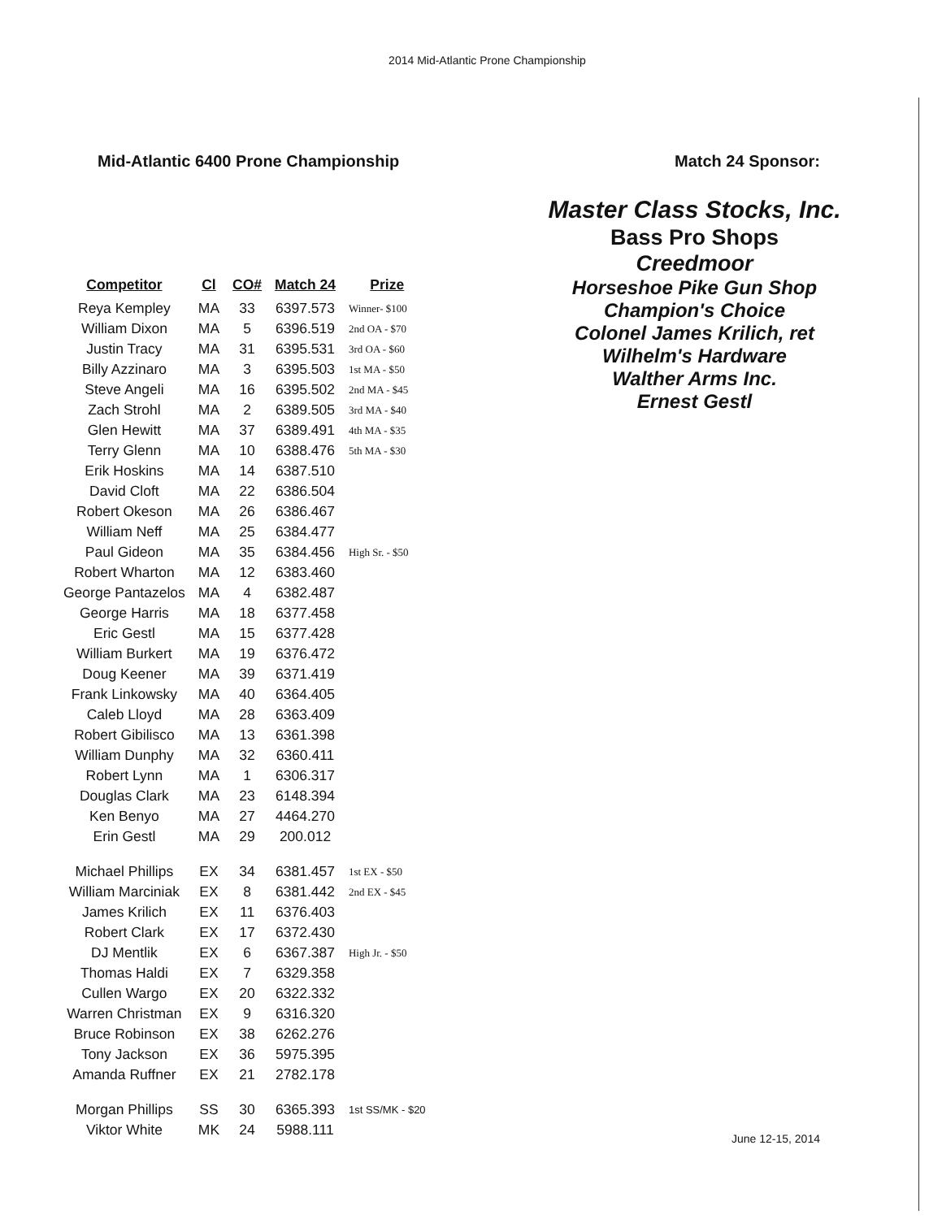2014 Mid-Atlantic Prone Championship
Mid-Atlantic 6400 Prone Championship
| Competitor | Cl | CO# | Match 24 | Prize |
| --- | --- | --- | --- | --- |
| Reya Kempley | MA | 33 | 6397.573 | Winner- $100 |
| William Dixon | MA | 5 | 6396.519 | 2nd OA - $70 |
| Justin Tracy | MA | 31 | 6395.531 | 3rd OA - $60 |
| Billy Azzinaro | MA | 3 | 6395.503 | 1st MA - $50 |
| Steve Angeli | MA | 16 | 6395.502 | 2nd MA - $45 |
| Zach Strohl | MA | 2 | 6389.505 | 3rd MA - $40 |
| Glen Hewitt | MA | 37 | 6389.491 | 4th MA - $35 |
| Terry Glenn | MA | 10 | 6388.476 | 5th MA - $30 |
| Erik Hoskins | MA | 14 | 6387.510 | |
| David Cloft | MA | 22 | 6386.504 | |
| Robert Okeson | MA | 26 | 6386.467 | |
| William Neff | MA | 25 | 6384.477 | |
| Paul Gideon | MA | 35 | 6384.456 | High Sr. - $50 |
| Robert Wharton | MA | 12 | 6383.460 | |
| George Pantazelos | MA | 4 | 6382.487 | |
| George Harris | MA | 18 | 6377.458 | |
| Eric Gestl | MA | 15 | 6377.428 | |
| William Burkert | MA | 19 | 6376.472 | |
| Doug Keener | MA | 39 | 6371.419 | |
| Frank Linkowsky | MA | 40 | 6364.405 | |
| Caleb Lloyd | MA | 28 | 6363.409 | |
| Robert Gibilisco | MA | 13 | 6361.398 | |
| William Dunphy | MA | 32 | 6360.411 | |
| Robert Lynn | MA | 1 | 6306.317 | |
| Douglas Clark | MA | 23 | 6148.394 | |
| Ken Benyo | MA | 27 | 4464.270 | |
| Erin Gestl | MA | 29 | 200.012 | |
| Michael Phillips | EX | 34 | 6381.457 | 1st EX - $50 |
| William Marciniak | EX | 8 | 6381.442 | 2nd EX - $45 |
| James Krilich | EX | 11 | 6376.403 | |
| Robert Clark | EX | 17 | 6372.430 | |
| DJ Mentlik | EX | 6 | 6367.387 | High Jr. - $50 |
| Thomas Haldi | EX | 7 | 6329.358 | |
| Cullen Wargo | EX | 20 | 6322.332 | |
| Warren Christman | EX | 9 | 6316.320 | |
| Bruce Robinson | EX | 38 | 6262.276 | |
| Tony Jackson | EX | 36 | 5975.395 | |
| Amanda Ruffner | EX | 21 | 2782.178 | |
| Morgan Phillips | SS | 30 | 6365.393 | 1st SS/MK - $20 |
| Viktor White | MK | 24 | 5988.111 | |
Match 24 Sponsor:
Master Class Stocks, Inc.
Bass Pro Shops
Creedmoor
Horseshoe Pike Gun Shop
Champion's Choice
Colonel James Krilich, ret
Wilhelm's Hardware
Walther Arms Inc.
Ernest Gestl
June 12-15, 2014